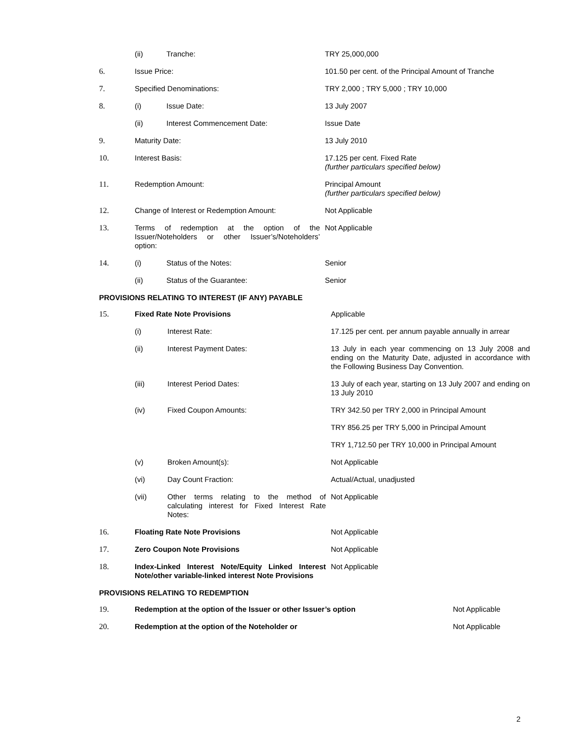| | (ii) | Tranche: | TRY 25,000,000 |
| 6. | Issue Price: | | 101.50 per cent. of the Principal Amount of Tranche |
| 7. | Specified Denominations: | | TRY 2,000 ; TRY 5,000 ; TRY 10,000 |
| 8. | (i) | Issue Date: | 13 July 2007 |
| | (ii) | Interest Commencement Date: | Issue Date |
| 9. | Maturity Date: | | 13 July 2010 |
| 10. | Interest Basis: | | 17.125 per cent. Fixed Rate (further particulars specified below) |
| 11. | Redemption Amount: | | Principal Amount (further particulars specified below) |
| 12. | Change of Interest or Redemption Amount: | | Not Applicable |
| 13. | Terms of redemption at the option of the Issuer/Noteholders or other Issuer’s/Noteholders’ option: | | Not Applicable |
| 14. | (i) | Status of the Notes: | Senior |
| | (ii) | Status of the Guarantee: | Senior |
PROVISIONS RELATING TO INTEREST (IF ANY) PAYABLE
| 15. | Fixed Rate Note Provisions | | Applicable |
| | (i) | Interest Rate: | 17.125 per cent. per annum payable annually in arrear |
| | (ii) | Interest Payment Dates: | 13 July in each year commencing on 13 July 2008 and ending on the Maturity Date, adjusted in accordance with the Following Business Day Convention. |
| | (iii) | Interest Period Dates: | 13 July of each year, starting on 13 July 2007 and ending on 13 July 2010 |
| | (iv) | Fixed Coupon Amounts: | TRY 342.50 per TRY 2,000 in Principal Amount |
| | | | TRY 856.25 per TRY 5,000 in Principal Amount |
| | | | TRY 1,712.50 per TRY 10,000 in Principal Amount |
| | (v) | Broken Amount(s): | Not Applicable |
| | (vi) | Day Count Fraction: | Actual/Actual, unadjusted |
| | (vii) | Other terms relating to the method of calculating interest for Fixed Interest Rate Notes: | Not Applicable |
| 16. | Floating Rate Note Provisions | | Not Applicable |
| 17. | Zero Coupon Note Provisions | | Not Applicable |
| 18. | Index-Linked Interest Note/Equity Linked Interest Note/other variable-linked interest Note Provisions | | Not Applicable |
PROVISIONS RELATING TO REDEMPTION
| 19. | Redemption at the option of the Issuer or other Issuer’s option | Not Applicable |
| 20. | Redemption at the option of the Noteholder or | Not Applicable |
2